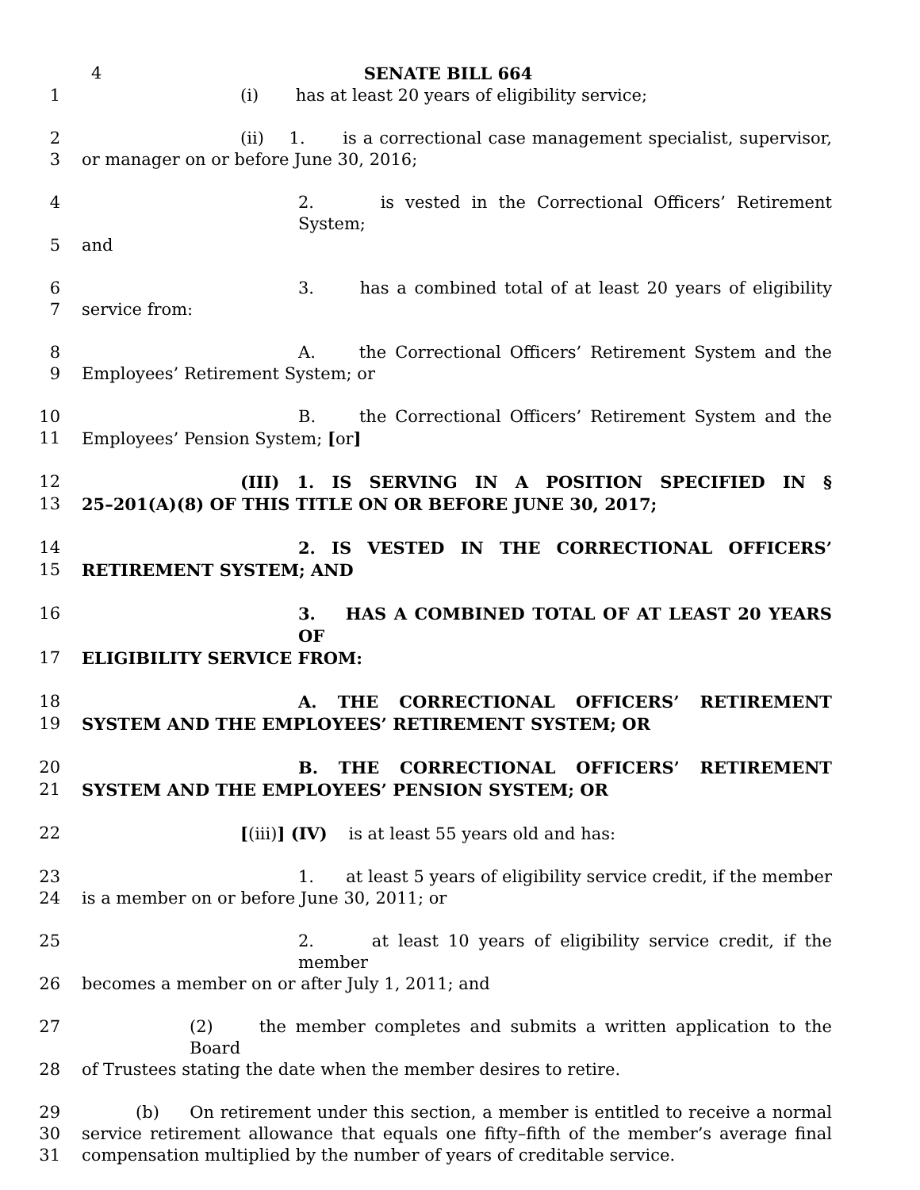4
SENATE BILL 664
1 (i) has at least 20 years of eligibility service;
2 (ii) 1. is a correctional case management specialist, supervisor,
3 or manager on or before June 30, 2016;
4 2. is vested in the Correctional Officers’ Retirement System;
5 and
6 3. has a combined total of at least 20 years of eligibility
7 service from:
8 A. the Correctional Officers’ Retirement System and the
9 Employees’ Retirement System; or
10 B. the Correctional Officers’ Retirement System and the
11 Employees’ Pension System; [or]
12 (III) 1. IS SERVING IN A POSITION SPECIFIED IN §
13 25–201(A)(8) OF THIS TITLE ON OR BEFORE JUNE 30, 2017;
14 2. IS VESTED IN THE CORRECTIONAL OFFICERS’
15 RETIREMENT SYSTEM; AND
16 3. HAS A COMBINED TOTAL OF AT LEAST 20 YEARS OF
17 ELIGIBILITY SERVICE FROM:
18 A. THE CORRECTIONAL OFFICERS’ RETIREMENT
19 SYSTEM AND THE EMPLOYEES’ RETIREMENT SYSTEM; OR
20 B. THE CORRECTIONAL OFFICERS’ RETIREMENT
21 SYSTEM AND THE EMPLOYEES’ PENSION SYSTEM; OR
22 [(iii)] (IV) is at least 55 years old and has:
23 1. at least 5 years of eligibility service credit, if the member
24 is a member on or before June 30, 2011; or
25 2. at least 10 years of eligibility service credit, if the member
26 becomes a member on or after July 1, 2011; and
27 (2) the member completes and submits a written application to the Board
28 of Trustees stating the date when the member desires to retire.
29 (b) On retirement under this section, a member is entitled to receive a normal
30 service retirement allowance that equals one fifty–fifth of the member’s average final
31 compensation multiplied by the number of years of creditable service.